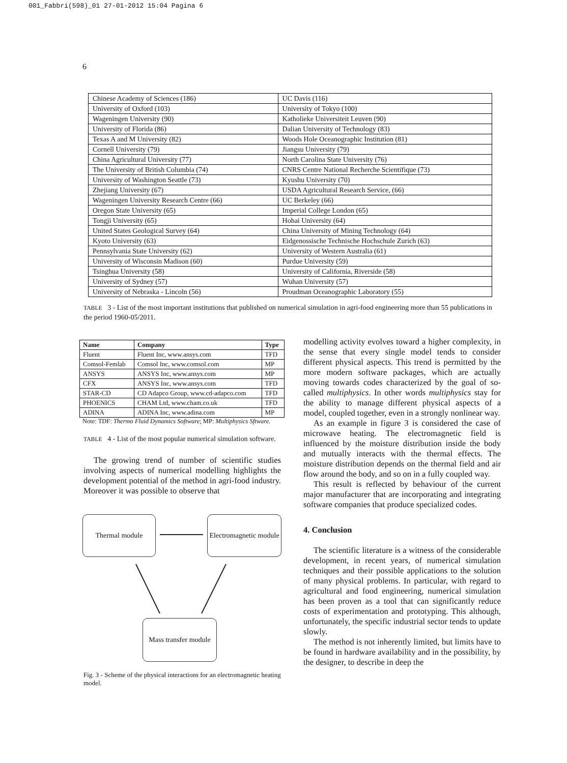001_Fabbri(598)_01 27-01-2012 15:04 Pagina 6
6
| Chinese Academy of Sciences (186) | UC Davis (116) |
| University of Oxford (103) | University of Tokyo (100) |
| Wageningen University (90) | Katholieke Universiteit Leuven (90) |
| University of Florida (86) | Dalian University of Technology (83) |
| Texas A and M University (82) | Woods Hole Oceanographic Institution (81) |
| Cornell University (79) | Jiangsu University (79) |
| China Agricultural University (77) | North Carolina State University (76) |
| The University of British Columbia (74) | CNRS Centre National Recherche Scientifique (73) |
| University of Washington Seattle (73) | Kyushu University (70) |
| Zhejiang University (67) | USDA Agricultural Research Service, (66) |
| Wageningen University Research Centre (66) | UC Berkeley (66) |
| Oregon State University (65) | Imperial College London (65) |
| Tongji University (65) | Hohai University (64) |
| United States Geological Survey (64) | China University of Mining Technology (64) |
| Kyoto University (63) | Eidgenossische Technische Hochschule Zurich (63) |
| Pennsylvania State University (62) | University of Western Australia (61) |
| University of Wisconsin Madison (60) | Purdue University (59) |
| Tsinghua University (58) | University of California, Riverside (58) |
| University of Sydney (57) | Wuhan University (57) |
| University of Nebraska - Lincoln (56) | Proudman Oceanographic Laboratory (55) |
TABLE 3 - List of the most important institutions that published on numerical simulation in agri-food engineering more than 55 publications in the period 1960-05/2011.
| Name | Company | Type |
| --- | --- | --- |
| Fluent | Fluent Inc, www.ansys.com | TFD |
| Comsol-Femlab | Comsol Inc, www.comsol.com | MP |
| ANSYS | ANSYS Inc, www.ansys.com | MP |
| CFX | ANSYS Inc, www.ansys.com | TFD |
| STAR-CD | CD Adapco Group, www.cd-adapco.com | TFD |
| PHOENICS | CHAM Ltd, www.cham.co.uk | TFD |
| ADINA | ADINA Inc, www.adina.com | MP |
Note: TDF: Thermo Fluid Dynamics Software; MP: Multiphysics Sftware.
TABLE 4 - List of the most popular numerical simulation software.
The growing trend of number of scientific studies involving aspects of numerical modelling highlights the development potential of the method in agri-food industry. Moreover it was possible to observe that
Thermal module
Electromagnetic module
Mass transfer module
Fig. 3 - Scheme of the physical interactions for an electromagnetic heating model.
modelling activity evolves toward a higher complexity, in the sense that every single model tends to consider different physical aspects. This trend is permitted by the more modern software packages, which are actually moving towards codes characterized by the goal of so-called multiphysics. In other words multiphysics stay for the ability to manage different physical aspects of a model, coupled together, even in a strongly nonlinear way.
As an example in figure 3 is considered the case of microwave heating. The electromagnetic field is influenced by the moisture distribution inside the body and mutually interacts with the thermal effects. The moisture distribution depends on the thermal field and air flow around the body, and so on in a fully coupled way.
This result is reflected by behaviour of the current major manufacturer that are incorporating and integrating software companies that produce specialized codes.
4. Conclusion
The scientific literature is a witness of the considerable development, in recent years, of numerical simulation techniques and their possible applications to the solution of many physical problems. In particular, with regard to agricultural and food engineering, numerical simulation has been proven as a tool that can significantly reduce costs of experimentation and prototyping. This although, unfortunately, the specific industrial sector tends to update slowly.
The method is not inherently limited, but limits have to be found in hardware availability and in the possibility, by the designer, to describe in deep the